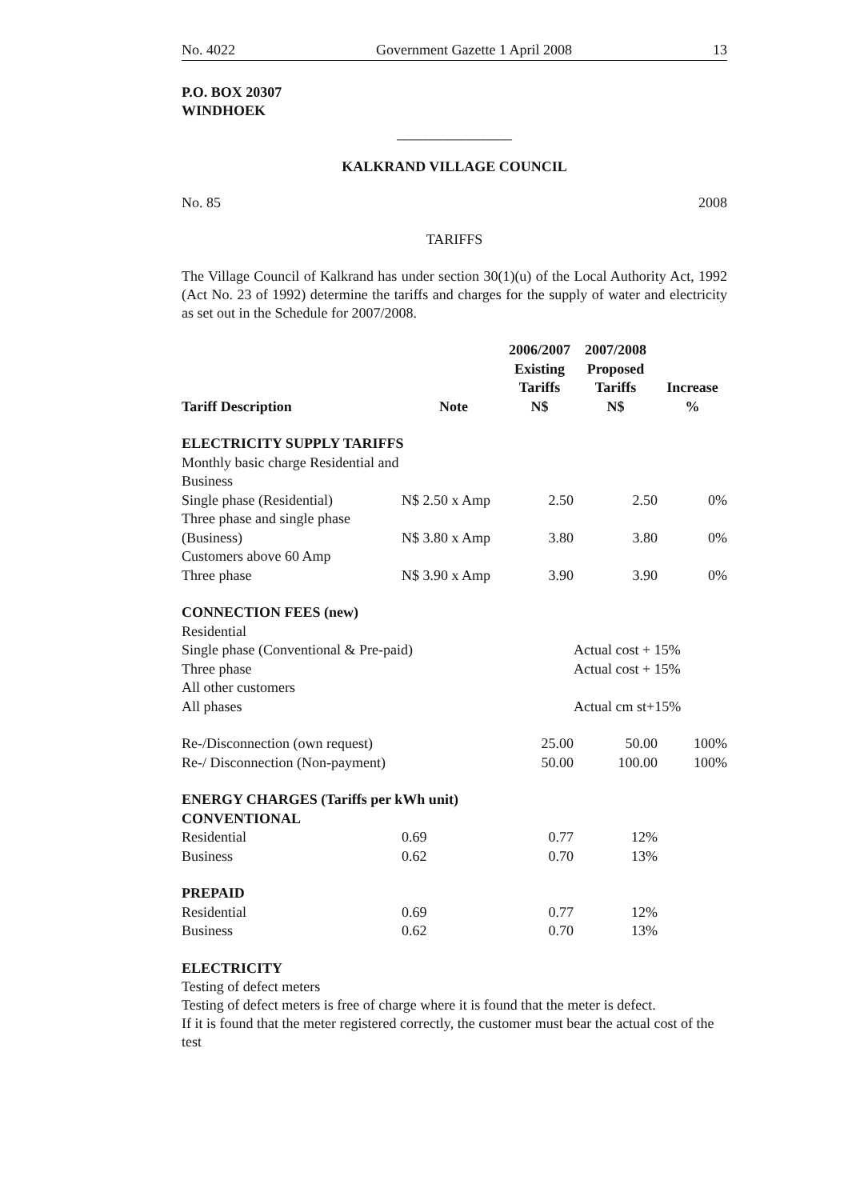No. 4022 Government Gazette 1 April 2008 13
P.O. BOX 20307
WINDHOEK
________________
KALKRAND VILLAGE COUNCIL
No. 85 2008
TARIFFS
The Village Council of Kalkrand has under section 30(1)(u) of the Local Authority Act, 1992 (Act No. 23 of 1992) determine the tariffs and charges for the supply of water and electricity as set out in the Schedule for 2007/2008.
| Tariff Description | Note | 2006/2007 Existing Tariffs N$ | 2007/2008 Proposed Tariffs N$ | Increase % |
| --- | --- | --- | --- | --- |
| ELECTRICITY SUPPLY TARIFFS | | | | |
| Monthly basic charge Residential and Business | | | | |
| Single phase (Residential) | N$ 2.50 x Amp | 2.50 | 2.50 | 0% |
| Three phase and single phase (Business) | N$ 3.80 x Amp | 3.80 | 3.80 | 0% |
| Customers above 60 Amp Three phase | N$ 3.90 x Amp | 3.90 | 3.90 | 0% |
| CONNECTION FEES (new) | | | | |
| Residential | | | | |
| Single phase (Conventional & Pre-paid) | | | Actual cost + 15% | |
| Three phase | | | Actual cost + 15% | |
| All other customers | | | | |
| All phases | | | Actual cm st+15% | |
| Re-/Disconnection (own request) | | 25.00 | 50.00 | 100% |
| Re-/ Disconnection (Non-payment) | | 50.00 | 100.00 | 100% |
| ENERGY CHARGES (Tariffs per kWh unit) CONVENTIONAL | | | | |
| Residential | 0.69 | 0.77 | 12% | |
| Business | 0.62 | 0.70 | 13% | |
| PREPAID | | | | |
| Residential | 0.69 | 0.77 | 12% | |
| Business | 0.62 | 0.70 | 13% | |
ELECTRICITY
Testing of defect meters
Testing of defect meters is free of charge where it is found that the meter is defect.
If it is found that the meter registered correctly, the customer must bear the actual cost of the test